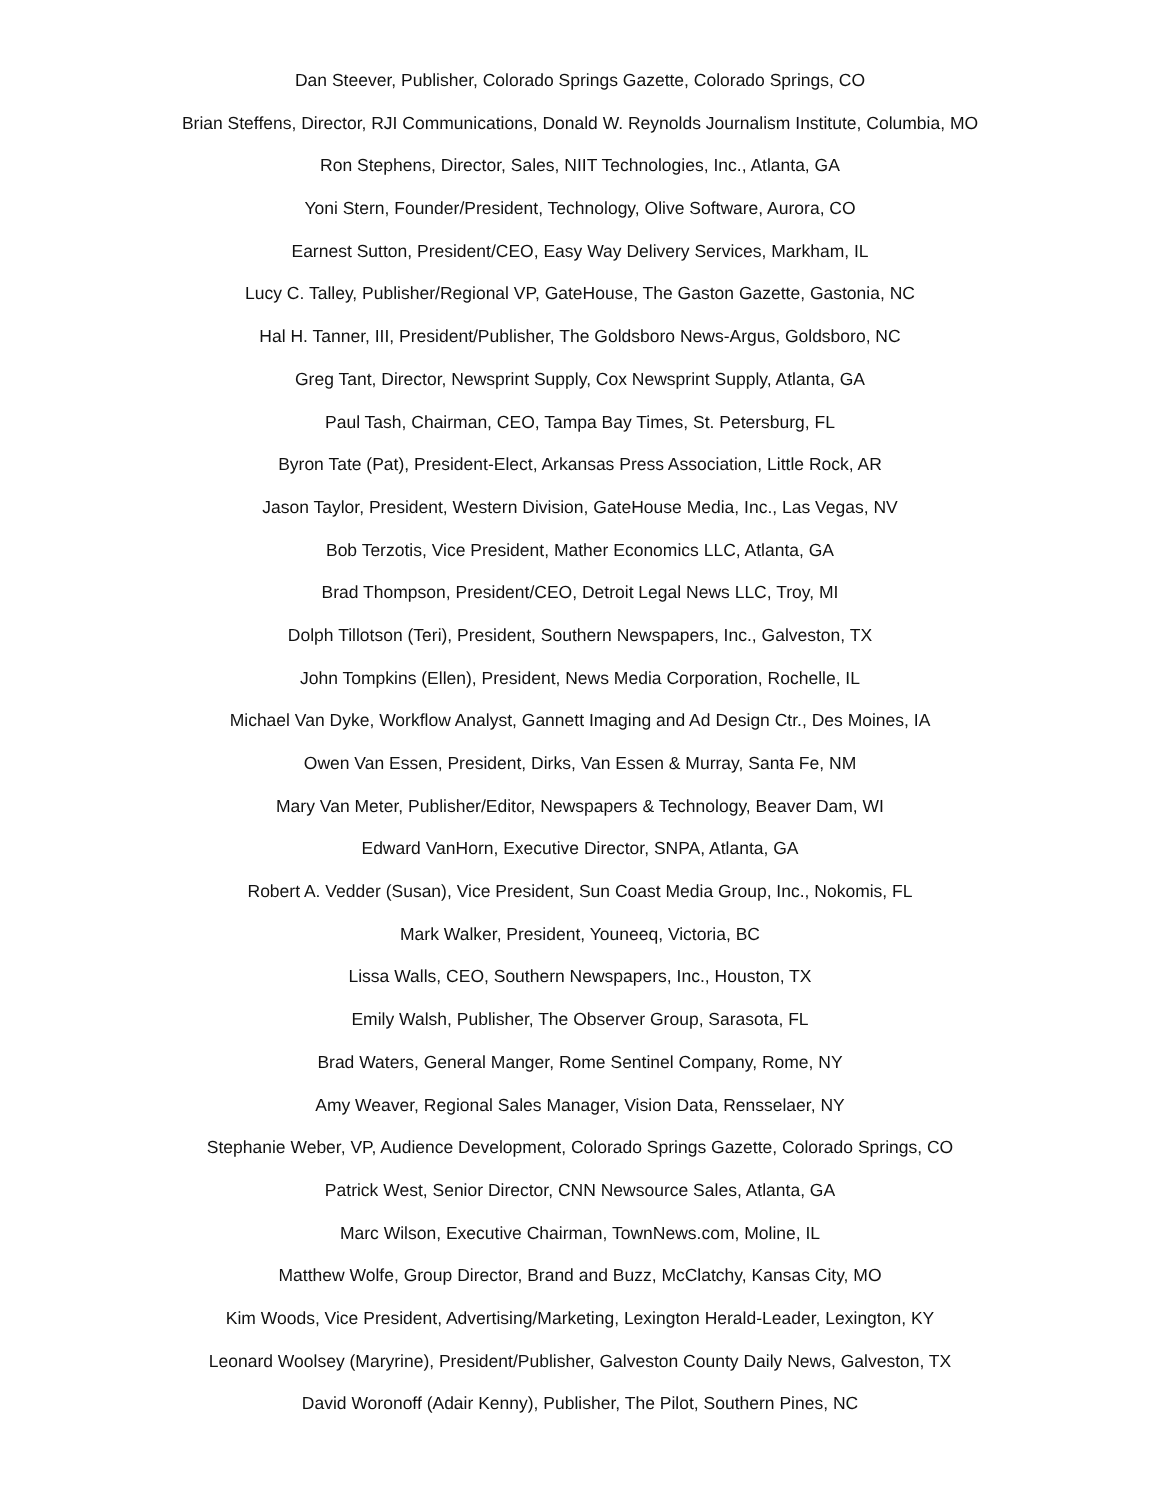Dan Steever, Publisher, Colorado Springs Gazette, Colorado Springs, CO
Brian Steffens, Director, RJI Communications, Donald W. Reynolds Journalism Institute, Columbia, MO
Ron Stephens, Director, Sales, NIIT Technologies, Inc., Atlanta, GA
Yoni Stern, Founder/President, Technology, Olive Software, Aurora, CO
Earnest Sutton, President/CEO, Easy Way Delivery Services, Markham, IL
Lucy C. Talley, Publisher/Regional VP, GateHouse, The Gaston Gazette, Gastonia, NC
Hal H. Tanner, III, President/Publisher, The Goldsboro News-Argus, Goldsboro, NC
Greg Tant, Director, Newsprint Supply, Cox Newsprint Supply, Atlanta, GA
Paul Tash, Chairman, CEO, Tampa Bay Times, St. Petersburg, FL
Byron Tate (Pat), President-Elect, Arkansas Press Association, Little Rock, AR
Jason Taylor, President, Western Division, GateHouse Media, Inc., Las Vegas, NV
Bob Terzotis, Vice President, Mather Economics LLC, Atlanta, GA
Brad Thompson, President/CEO, Detroit Legal News LLC, Troy, MI
Dolph Tillotson (Teri), President, Southern Newspapers, Inc., Galveston, TX
John Tompkins (Ellen), President, News Media Corporation, Rochelle, IL
Michael Van Dyke, Workflow Analyst, Gannett Imaging and Ad Design Ctr., Des Moines, IA
Owen Van Essen, President, Dirks, Van Essen & Murray, Santa Fe, NM
Mary Van Meter, Publisher/Editor, Newspapers & Technology, Beaver Dam, WI
Edward VanHorn, Executive Director, SNPA, Atlanta, GA
Robert A. Vedder (Susan), Vice President, Sun Coast Media Group, Inc., Nokomis, FL
Mark Walker, President, Youneeq, Victoria, BC
Lissa Walls, CEO, Southern Newspapers, Inc., Houston, TX
Emily Walsh, Publisher, The Observer Group, Sarasota, FL
Brad Waters, General Manger, Rome Sentinel Company, Rome, NY
Amy Weaver, Regional Sales Manager, Vision Data, Rensselaer, NY
Stephanie Weber, VP, Audience Development, Colorado Springs Gazette, Colorado Springs, CO
Patrick West, Senior Director, CNN Newsource Sales, Atlanta, GA
Marc Wilson, Executive Chairman, TownNews.com, Moline, IL
Matthew Wolfe, Group Director, Brand and Buzz, McClatchy, Kansas City, MO
Kim Woods, Vice President, Advertising/Marketing, Lexington Herald-Leader, Lexington, KY
Leonard Woolsey (Maryrine), President/Publisher, Galveston County Daily News, Galveston, TX
David Woronoff (Adair Kenny), Publisher, The Pilot, Southern Pines, NC